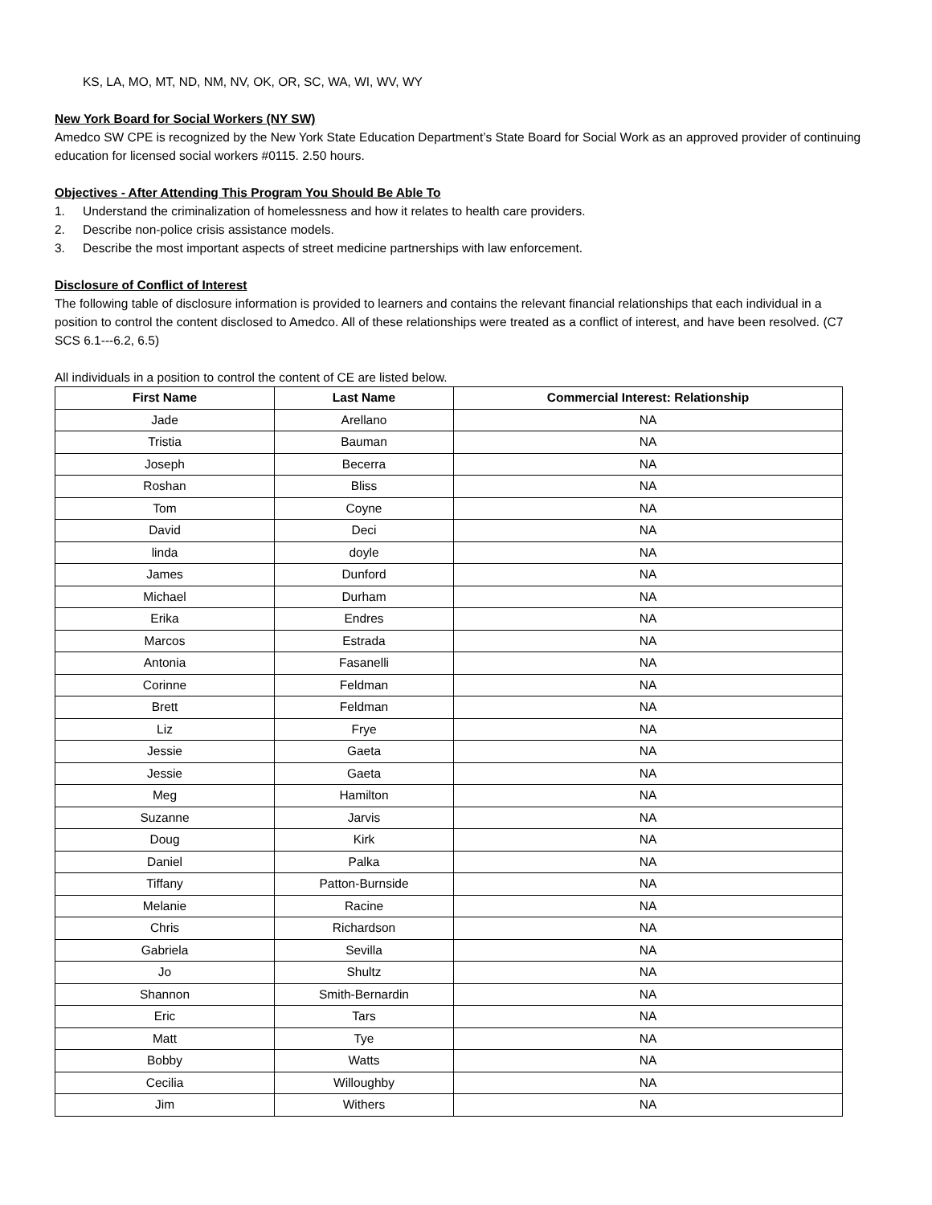KS, LA, MO, MT, ND, NM, NV, OK, OR, SC, WA, WI, WV, WY
New York Board for Social Workers (NY SW)
Amedco SW CPE is recognized by the New York State Education Department’s State Board for Social Work as an approved provider of continuing education for licensed social workers #0115. 2.50 hours.
Objectives - After Attending This Program You Should Be Able To
1. Understand the criminalization of homelessness and how it relates to health care providers.
2. Describe non-police crisis assistance models.
3. Describe the most important aspects of street medicine partnerships with law enforcement.
Disclosure of Conflict of Interest
The following table of disclosure information is provided to learners and contains the relevant financial relationships that each individual in a position to control the content disclosed to Amedco. All of these relationships were treated as a conflict of interest, and have been resolved. (C7 SCS 6.1---6.2, 6.5)
All individuals in a position to control the content of CE are listed below.
| First Name | Last Name | Commercial Interest: Relationship |
| --- | --- | --- |
| Jade | Arellano | NA |
| Tristia | Bauman | NA |
| Joseph | Becerra | NA |
| Roshan | Bliss | NA |
| Tom | Coyne | NA |
| David | Deci | NA |
| linda | doyle | NA |
| James | Dunford | NA |
| Michael | Durham | NA |
| Erika | Endres | NA |
| Marcos | Estrada | NA |
| Antonia | Fasanelli | NA |
| Corinne | Feldman | NA |
| Brett | Feldman | NA |
| Liz | Frye | NA |
| Jessie | Gaeta | NA |
| Jessie | Gaeta | NA |
| Meg | Hamilton | NA |
| Suzanne | Jarvis | NA |
| Doug | Kirk | NA |
| Daniel | Palka | NA |
| Tiffany | Patton-Burnside | NA |
| Melanie | Racine | NA |
| Chris | Richardson | NA |
| Gabriela | Sevilla | NA |
| Jo | Shultz | NA |
| Shannon | Smith-Bernardin | NA |
| Eric | Tars | NA |
| Matt | Tye | NA |
| Bobby | Watts | NA |
| Cecilia | Willoughby | NA |
| Jim | Withers | NA |